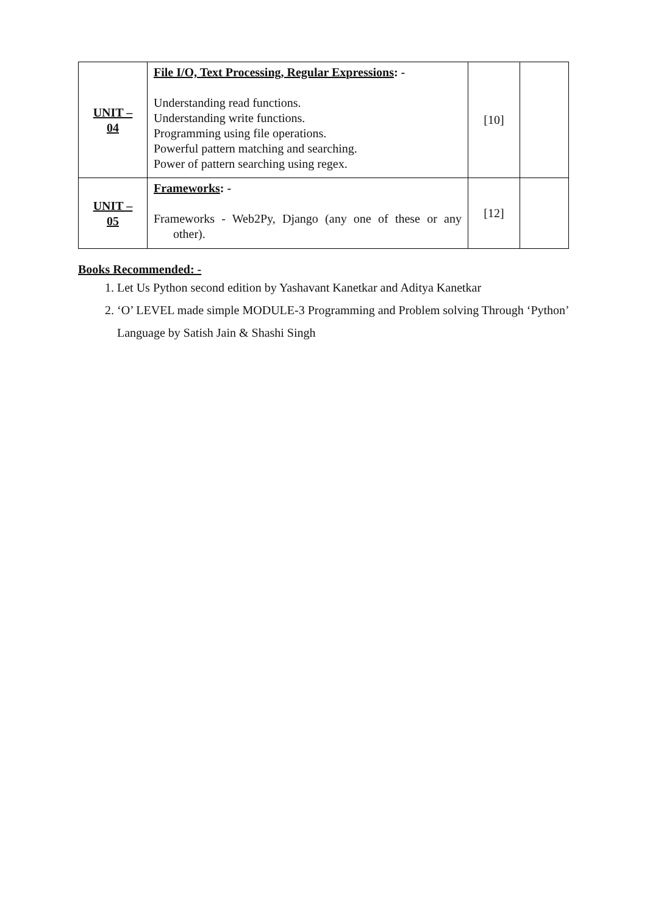| UNIT – 04 | File I/O, Text Processing, Regular Expressions : - Understanding read functions. Understanding write functions. Programming using file operations. Powerful pattern matching and searching. Power of pattern searching using regex. | [10] | |
| UNIT – 05 | Frameworks : - Frameworks - Web2Py, Django (any one of these or any other). | [12] | |
Books Recommended: -
1. Let Us Python second edition by Yashavant Kanetkar and Aditya Kanetkar
2. ‘O’ LEVEL made simple MODULE-3 Programming and Problem solving Through ‘Python’ Language by Satish Jain & Shashi Singh